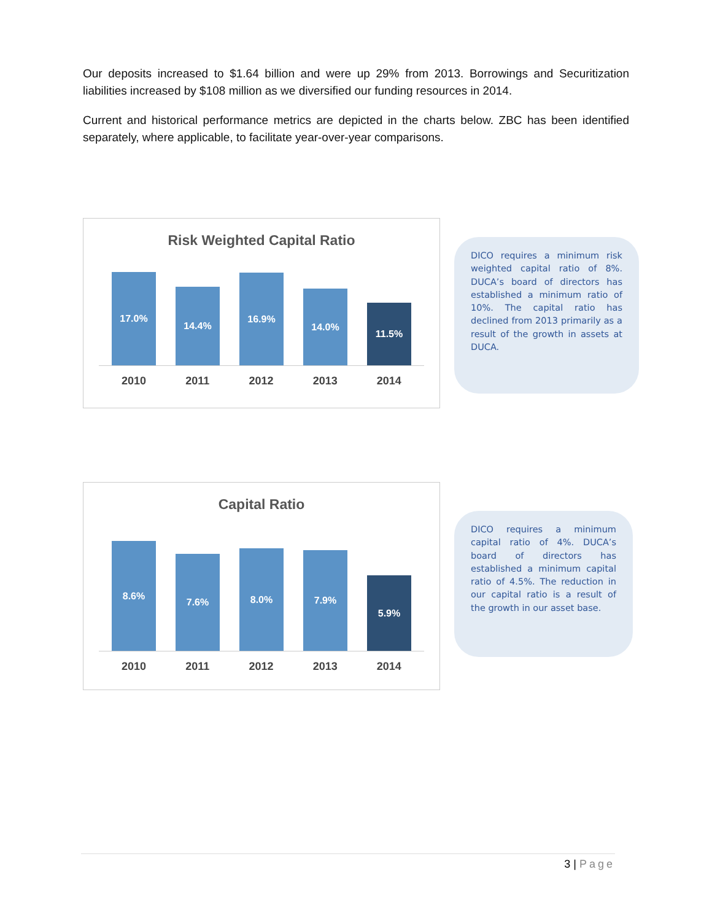Our deposits increased to $1.64 billion and were up 29% from 2013. Borrowings and Securitization liabilities increased by $108 million as we diversified our funding resources in 2014.
Current and historical performance metrics are depicted in the charts below. ZBC has been identified separately, where applicable, to facilitate year-over-year comparisons.
Risk Weighted Capital Ratio
17.0%
14.4%
16.9%
14.0%
11.5%
2010 2011 2012 2013 2014
DICO requires a minimum risk weighted capital ratio of 8%. DUCA’s board of directors has established a minimum ratio of 10%. The capital ratio has declined from 2013 primarily as a result of the growth in assets at DUCA.
Capital Ratio
8.6%
7.6%
8.0%
7.9%
5.9%
2010 2011 2012 2013 2014
DICO requires a minimum capital ratio of 4%. DUCA’s board of directors has established a minimum capital ratio of 4.5%. The reduction in our capital ratio is a result of the growth in our asset base.
3 | Page